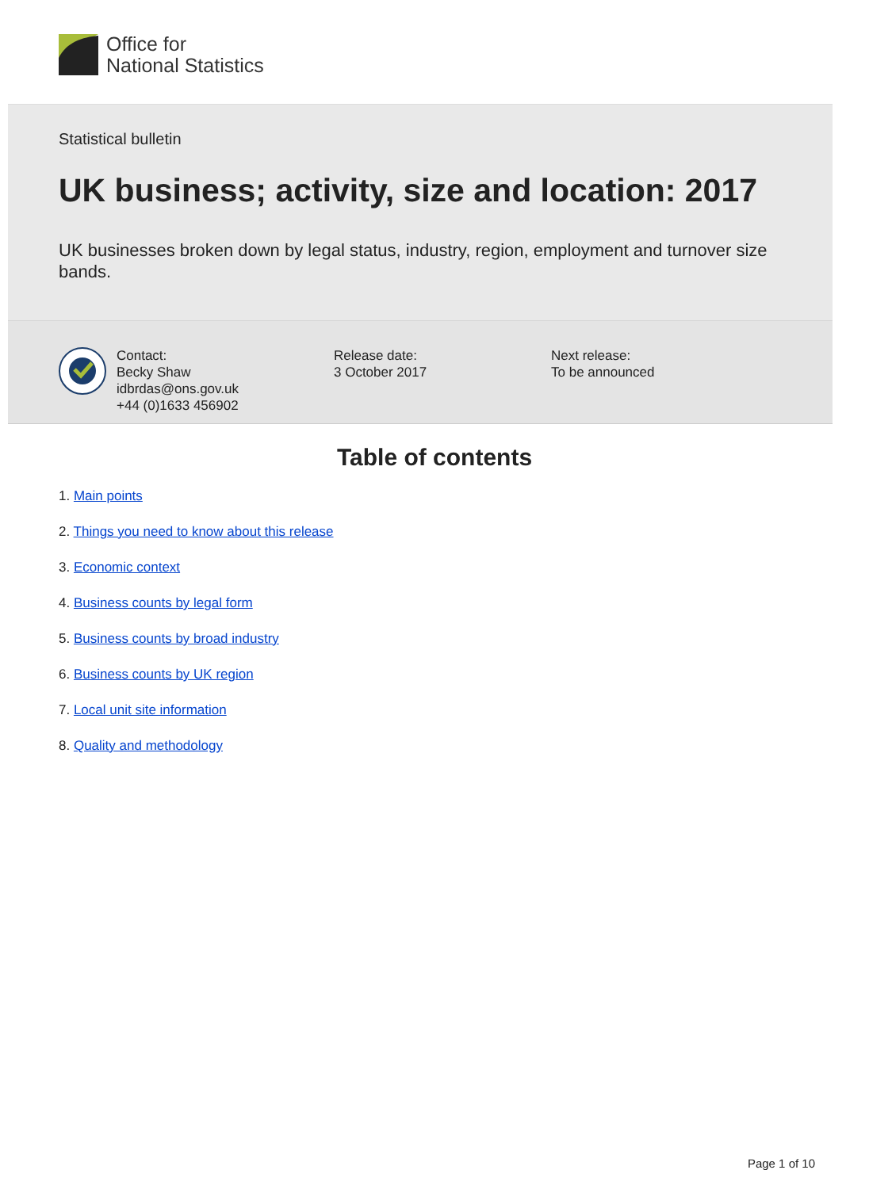Office for
National Statistics
Statistical bulletin
UK business; activity, size and location: 2017
UK businesses broken down by legal status, industry, region, employment and turnover size bands.
Contact:
Becky Shaw
idbrdas@ons.gov.uk
+44 (0)1633 456902
Release date:
3 October 2017
Next release:
To be announced
Table of contents
1. Main points
2. Things you need to know about this release
3. Economic context
4. Business counts by legal form
5. Business counts by broad industry
6. Business counts by UK region
7. Local unit site information
8. Quality and methodology
Page 1 of 10